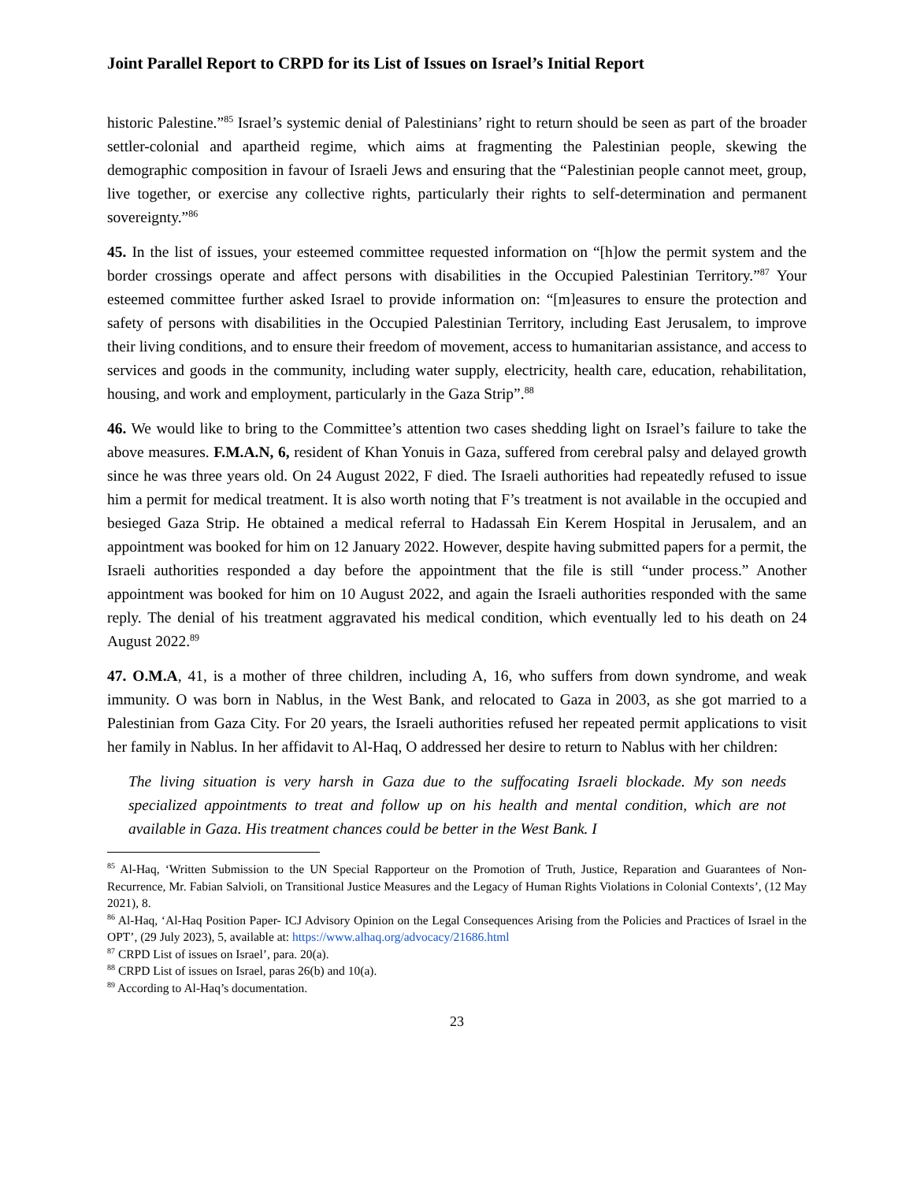Joint Parallel Report to CRPD for its List of Issues on Israel’s Initial Report
historic Palestine.”<sup>85</sup> Israel’s systemic denial of Palestinians’ right to return should be seen as part of the broader settler-colonial and apartheid regime, which aims at fragmenting the Palestinian people, skewing the demographic composition in favour of Israeli Jews and ensuring that the “Palestinian people cannot meet, group, live together, or exercise any collective rights, particularly their rights to self-determination and permanent sovereignty.”<sup>86</sup>
45. In the list of issues, your esteemed committee requested information on “[h]ow the permit system and the border crossings operate and affect persons with disabilities in the Occupied Palestinian Territory.”<sup>87</sup> Your esteemed committee further asked Israel to provide information on: “[m]easures to ensure the protection and safety of persons with disabilities in the Occupied Palestinian Territory, including East Jerusalem, to improve their living conditions, and to ensure their freedom of movement, access to humanitarian assistance, and access to services and goods in the community, including water supply, electricity, health care, education, rehabilitation, housing, and work and employment, particularly in the Gaza Strip”.<sup>88</sup>
46. We would like to bring to the Committee’s attention two cases shedding light on Israel’s failure to take the above measures. F.M.A.N, 6, resident of Khan Yonuis in Gaza, suffered from cerebral palsy and delayed growth since he was three years old. On 24 August 2022, F died. The Israeli authorities had repeatedly refused to issue him a permit for medical treatment. It is also worth noting that F’s treatment is not available in the occupied and besieged Gaza Strip. He obtained a medical referral to Hadassah Ein Kerem Hospital in Jerusalem, and an appointment was booked for him on 12 January 2022. However, despite having submitted papers for a permit, the Israeli authorities responded a day before the appointment that the file is still “under process.” Another appointment was booked for him on 10 August 2022, and again the Israeli authorities responded with the same reply. The denial of his treatment aggravated his medical condition, which eventually led to his death on 24 August 2022.<sup>89</sup>
47. O.M.A, 41, is a mother of three children, including A, 16, who suffers from down syndrome, and weak immunity. O was born in Nablus, in the West Bank, and relocated to Gaza in 2003, as she got married to a Palestinian from Gaza City. For 20 years, the Israeli authorities refused her repeated permit applications to visit her family in Nablus. In her affidavit to Al-Haq, O addressed her desire to return to Nablus with her children:
The living situation is very harsh in Gaza due to the suffocating Israeli blockade. My son needs specialized appointments to treat and follow up on his health and mental condition, which are not available in Gaza. His treatment chances could be better in the West Bank. I
<sup>85</sup> Al-Haq, ‘Written Submission to the UN Special Rapporteur on the Promotion of Truth, Justice, Reparation and Guarantees of Non-Recurrence, Mr. Fabian Salvioli, on Transitional Justice Measures and the Legacy of Human Rights Violations in Colonial Contexts’, (12 May 2021), 8.
<sup>86</sup> Al-Haq, ‘Al-Haq Position Paper- ICJ Advisory Opinion on the Legal Consequences Arising from the Policies and Practices of Israel in the OPT’, (29 July 2023), 5, available at: https://www.alhaq.org/advocacy/21686.html
<sup>87</sup> CRPD List of issues on Israel’, para. 20(a).
<sup>88</sup> CRPD List of issues on Israel, paras 26(b) and 10(a).
<sup>89</sup> According to Al-Haq’s documentation.
23